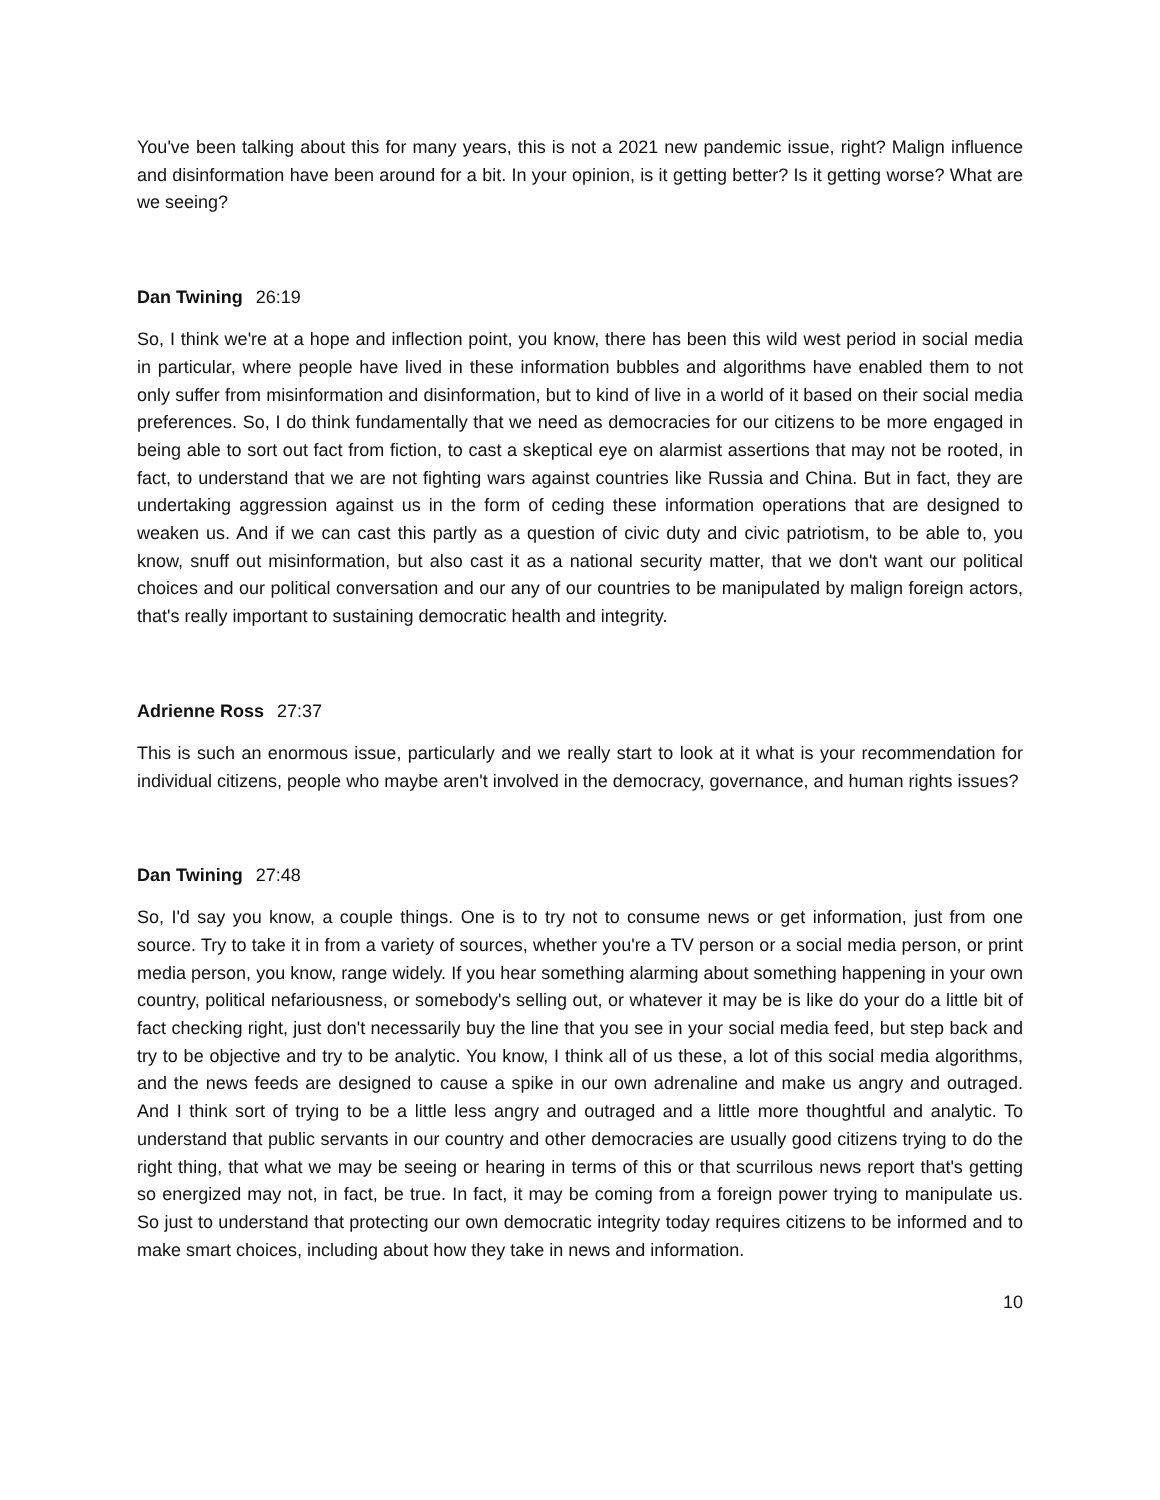You've been talking about this for many years, this is not a 2021 new pandemic issue, right? Malign influence and disinformation have been around for a bit. In your opinion, is it getting better? Is it getting worse? What are we seeing?
Dan Twining 26:19
So, I think we're at a hope and inflection point, you know, there has been this wild west period in social media in particular, where people have lived in these information bubbles and algorithms have enabled them to not only suffer from misinformation and disinformation, but to kind of live in a world of it based on their social media preferences. So, I do think fundamentally that we need as democracies for our citizens to be more engaged in being able to sort out fact from fiction, to cast a skeptical eye on alarmist assertions that may not be rooted, in fact, to understand that we are not fighting wars against countries like Russia and China. But in fact, they are undertaking aggression against us in the form of ceding these information operations that are designed to weaken us. And if we can cast this partly as a question of civic duty and civic patriotism, to be able to, you know, snuff out misinformation, but also cast it as a national security matter, that we don't want our political choices and our political conversation and our any of our countries to be manipulated by malign foreign actors, that's really important to sustaining democratic health and integrity.
Adrienne Ross 27:37
This is such an enormous issue, particularly and we really start to look at it what is your recommendation for individual citizens, people who maybe aren't involved in the democracy, governance, and human rights issues?
Dan Twining 27:48
So, I'd say you know, a couple things. One is to try not to consume news or get information, just from one source. Try to take it in from a variety of sources, whether you're a TV person or a social media person, or print media person, you know, range widely. If you hear something alarming about something happening in your own country, political nefariousness, or somebody's selling out, or whatever it may be is like do your do a little bit of fact checking right, just don't necessarily buy the line that you see in your social media feed, but step back and try to be objective and try to be analytic. You know, I think all of us these, a lot of this social media algorithms, and the news feeds are designed to cause a spike in our own adrenaline and make us angry and outraged. And I think sort of trying to be a little less angry and outraged and a little more thoughtful and analytic. To understand that public servants in our country and other democracies are usually good citizens trying to do the right thing, that what we may be seeing or hearing in terms of this or that scurrilous news report that's getting so energized may not, in fact, be true. In fact, it may be coming from a foreign power trying to manipulate us. So just to understand that protecting our own democratic integrity today requires citizens to be informed and to make smart choices, including about how they take in news and information.
10